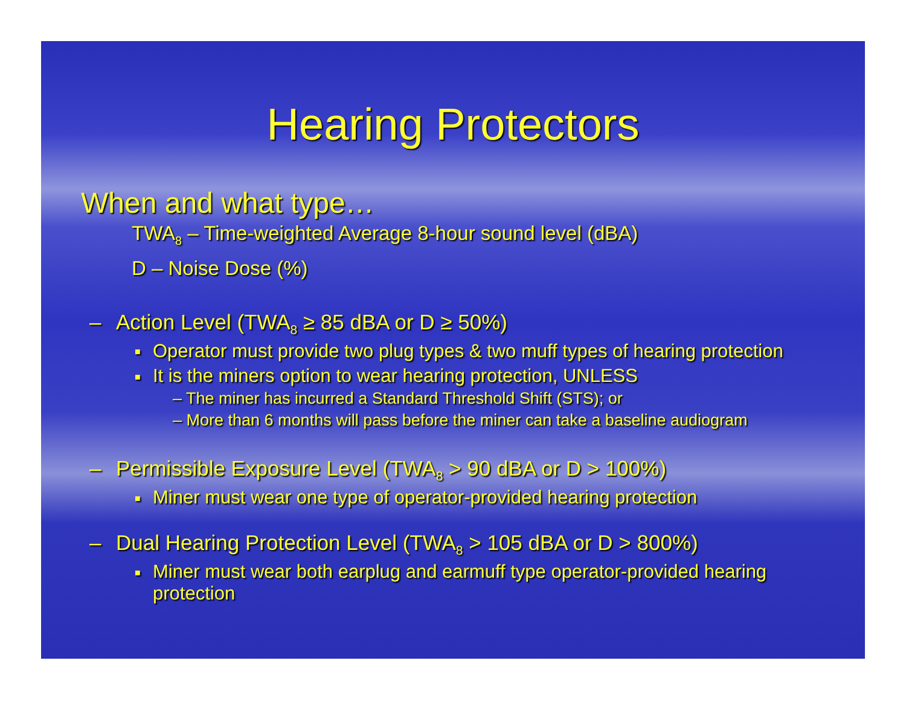Hearing Protectors
When and what type…
TWA<sub>8</sub> – Time-weighted Average 8-hour sound level (dBA)
D – Noise Dose (%)
– Action Level (TWA<sub>8</sub> ≥ 85 dBA or D ≥ 50%)
■ Operator must provide two plug types & two muff types of hearing protection
■ It is the miners option to wear hearing protection, UNLESS
– The miner has incurred a Standard Threshold Shift (STS); or
– More than 6 months will pass before the miner can take a baseline audiogram
– Permissible Exposure Level (TWA<sub>8</sub> > 90 dBA or D > 100%)
■ Miner must wear one type of operator-provided hearing protection
– Dual Hearing Protection Level (TWA<sub>8</sub> > 105 dBA or D > 800%)
■ Miner must wear both earplug and earmuff type operator-provided hearing protection